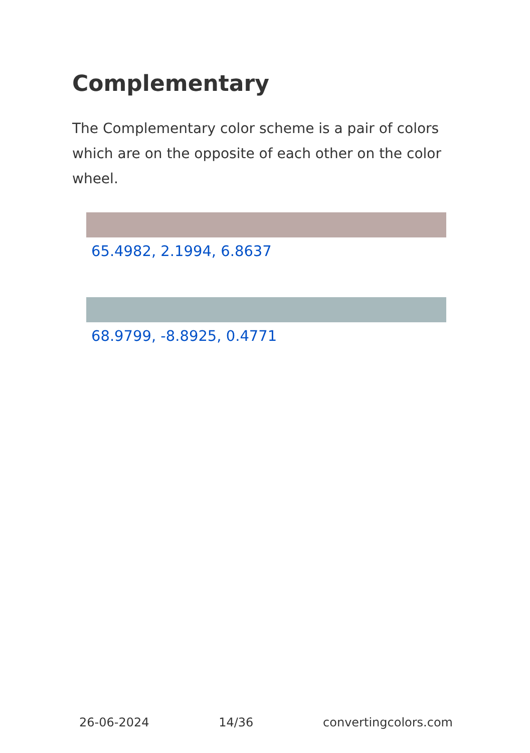Complementary
The Complementary color scheme is a pair of colors which are on the opposite of each other on the color wheel.
65.4982, 2.1994, 6.8637
68.9799, -8.8925, 0.4771
26-06-2024 14/36 convertingcolors.com